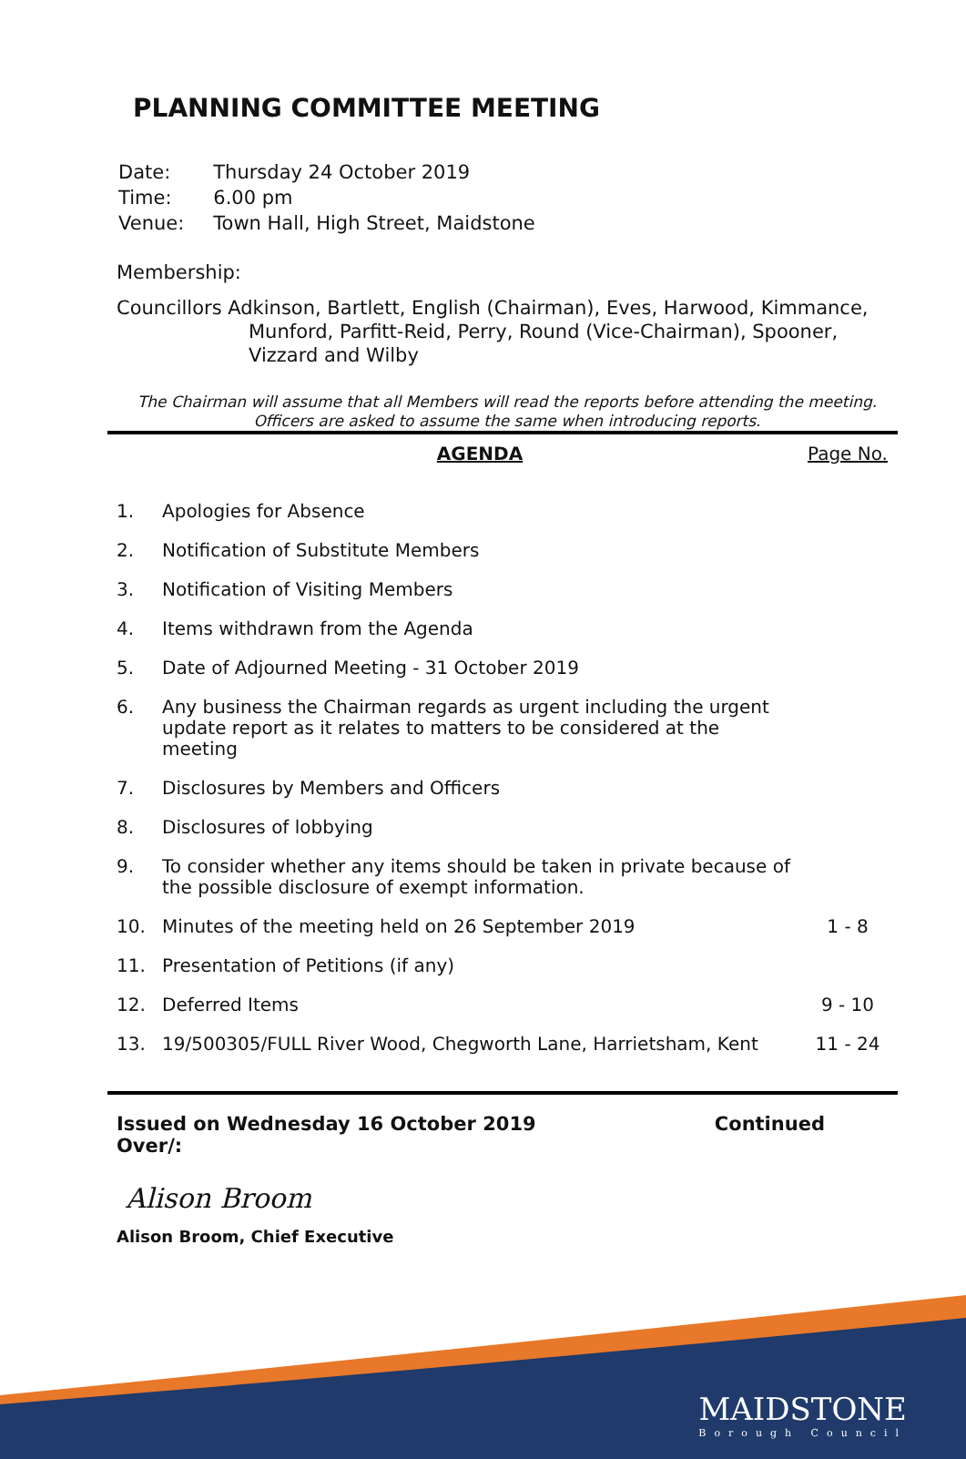PLANNING COMMITTEE MEETING
| Date: | Thursday 24 October 2019 |
| Time: | 6.00 pm |
| Venue: | Town Hall, High Street, Maidstone |
Membership:
Councillors Adkinson, Bartlett, English (Chairman), Eves, Harwood, Kimmance, Munford, Parfitt-Reid, Perry, Round (Vice-Chairman), Spooner, Vizzard and Wilby
The Chairman will assume that all Members will read the reports before attending the meeting. Officers are asked to assume the same when introducing reports.
| | AGENDA | Page No. |
| 1. | Apologies for Absence | |
| 2. | Notification of Substitute Members | |
| 3. | Notification of Visiting Members | |
| 4. | Items withdrawn from the Agenda | |
| 5. | Date of Adjourned Meeting - 31 October 2019 | |
| 6. | Any business the Chairman regards as urgent including the urgent update report as it relates to matters to be considered at the meeting | |
| 7. | Disclosures by Members and Officers | |
| 8. | Disclosures of lobbying | |
| 9. | To consider whether any items should be taken in private because of the possible disclosure of exempt information. | |
| 10. | Minutes of the meeting held on 26 September 2019 | 1 - 8 |
| 11. | Presentation of Petitions (if any) | |
| 12. | Deferred Items | 9 - 10 |
| 13. | 19/500305/FULL River Wood, Chegworth Lane, Harrietsham, Kent | 11 - 24 |
Issued on Wednesday 16 October 2019
Over/: Continued
Alison Broom
Alison Broom, Chief Executive
MAIDSTONE
Borough Council